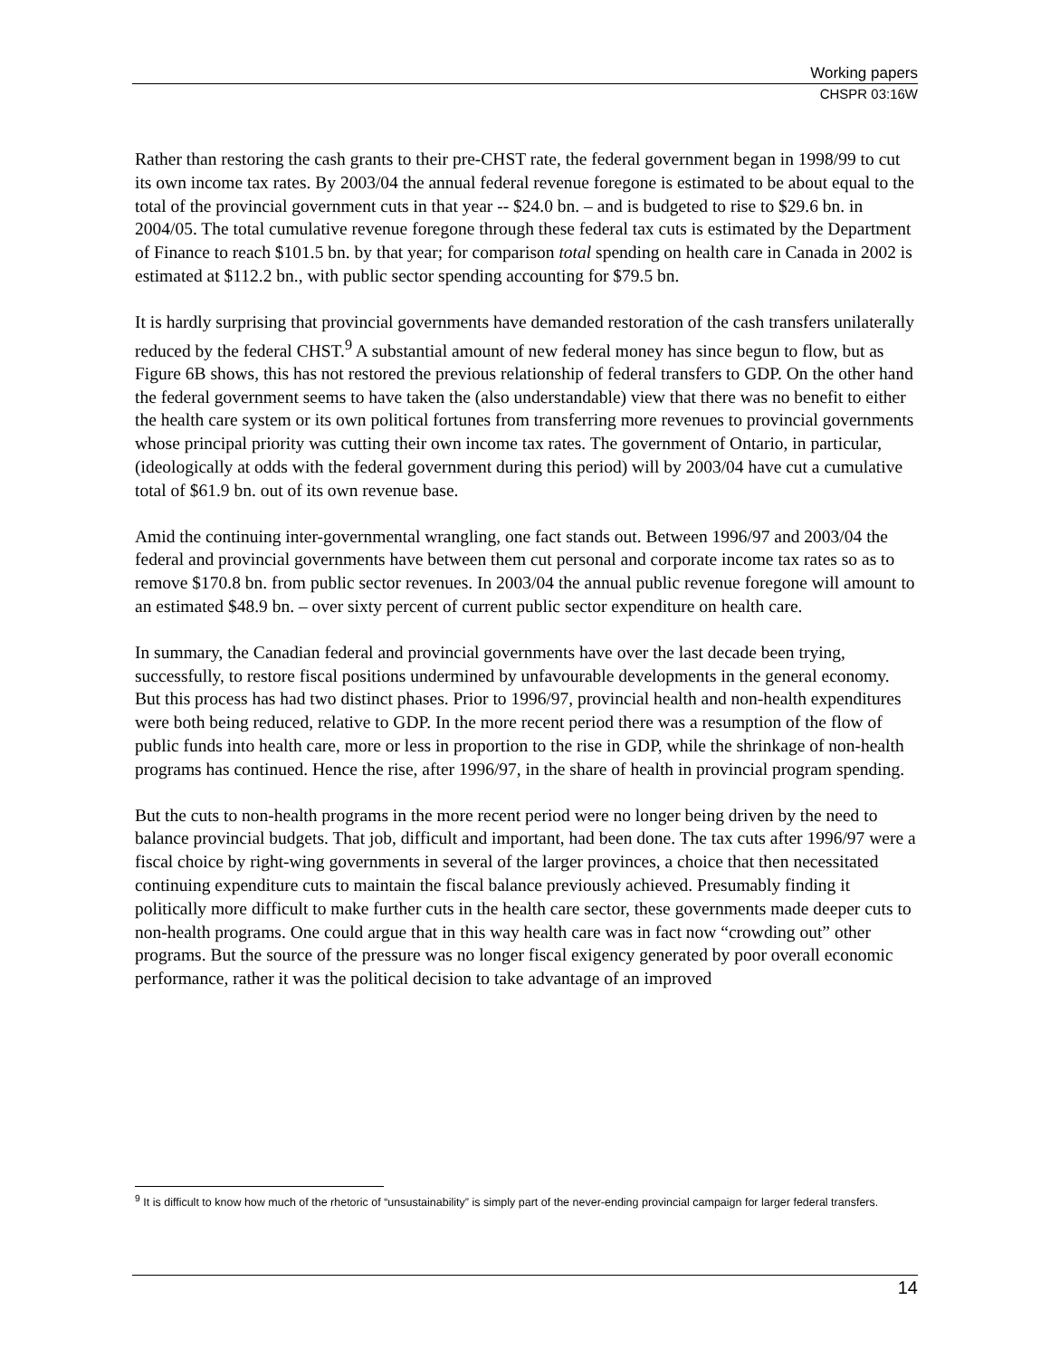Working papers
CHSPR 03:16W
Rather than restoring the cash grants to their pre-CHST rate, the federal government began in 1998/99 to cut its own income tax rates. By 2003/04 the annual federal revenue foregone is estimated to be about equal to the total of the provincial government cuts in that year -- $24.0 bn. – and is budgeted to rise to $29.6 bn. in 2004/05. The total cumulative revenue foregone through these federal tax cuts is estimated by the Department of Finance to reach $101.5 bn. by that year; for comparison total spending on health care in Canada in 2002 is estimated at $112.2 bn., with public sector spending accounting for $79.5 bn.
It is hardly surprising that provincial governments have demanded restoration of the cash transfers unilaterally reduced by the federal CHST.<sup>9</sup> A substantial amount of new federal money has since begun to flow, but as Figure 6B shows, this has not restored the previous relationship of federal transfers to GDP. On the other hand the federal government seems to have taken the (also understandable) view that there was no benefit to either the health care system or its own political fortunes from transferring more revenues to provincial governments whose principal priority was cutting their own income tax rates. The government of Ontario, in particular, (ideologically at odds with the federal government during this period) will by 2003/04 have cut a cumulative total of $61.9 bn. out of its own revenue base.
Amid the continuing inter-governmental wrangling, one fact stands out. Between 1996/97 and 2003/04 the federal and provincial governments have between them cut personal and corporate income tax rates so as to remove $170.8 bn. from public sector revenues. In 2003/04 the annual public revenue foregone will amount to an estimated $48.9 bn. – over sixty percent of current public sector expenditure on health care.
In summary, the Canadian federal and provincial governments have over the last decade been trying, successfully, to restore fiscal positions undermined by unfavourable developments in the general economy. But this process has had two distinct phases. Prior to 1996/97, provincial health and non-health expenditures were both being reduced, relative to GDP. In the more recent period there was a resumption of the flow of public funds into health care, more or less in proportion to the rise in GDP, while the shrinkage of non-health programs has continued. Hence the rise, after 1996/97, in the share of health in provincial program spending.
But the cuts to non-health programs in the more recent period were no longer being driven by the need to balance provincial budgets. That job, difficult and important, had been done. The tax cuts after 1996/97 were a fiscal choice by right-wing governments in several of the larger provinces, a choice that then necessitated continuing expenditure cuts to maintain the fiscal balance previously achieved. Presumably finding it politically more difficult to make further cuts in the health care sector, these governments made deeper cuts to non-health programs. One could argue that in this way health care was in fact now “crowding out” other programs. But the source of the pressure was no longer fiscal exigency generated by poor overall economic performance, rather it was the political decision to take advantage of an improved
<sup>9</sup> It is difficult to know how much of the rhetoric of “unsustainability” is simply part of the never-ending provincial campaign for larger federal transfers.
14